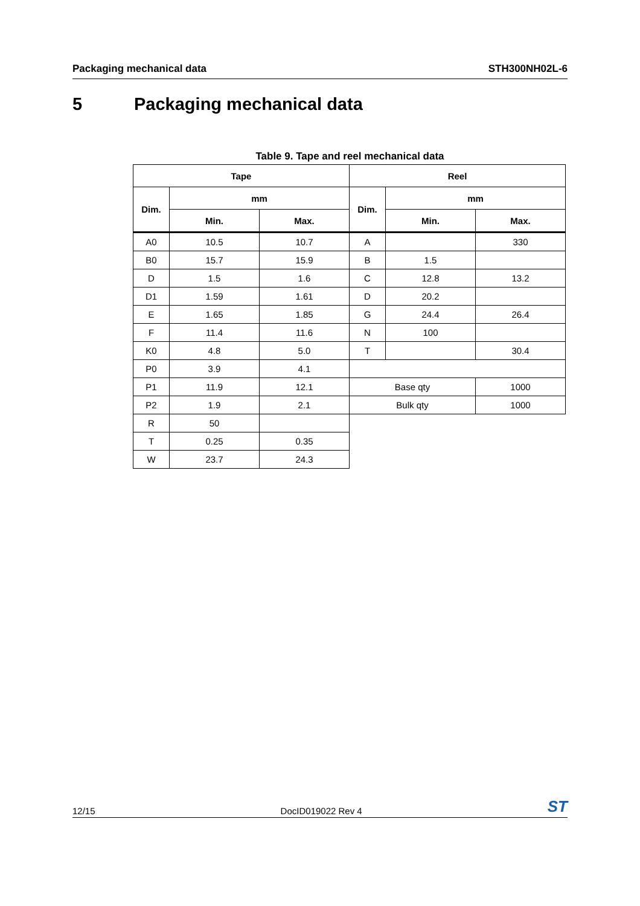Packaging mechanical data STH300NH02L-6
5 Packaging mechanical data
Table 9. Tape and reel mechanical data
| Tape | | | Reel | | |
| --- | --- | --- | --- | --- | --- |
| Dim. | mm | | Dim. | mm | |
| | Min. | Max. | | Min. | Max. |
| A0 | 10.5 | 10.7 | A | | 330 |
| B0 | 15.7 | 15.9 | B | 1.5 | |
| D | 1.5 | 1.6 | C | 12.8 | 13.2 |
| D1 | 1.59 | 1.61 | D | 20.2 | |
| E | 1.65 | 1.85 | G | 24.4 | 26.4 |
| F | 11.4 | 11.6 | N | 100 | |
| K0 | 4.8 | 5.0 | T | | 30.4 |
| P0 | 3.9 | 4.1 | | | |
| P1 | 11.9 | 12.1 | Base qty | | 1000 |
| P2 | 1.9 | 2.1 | Bulk qty | | 1000 |
| R | 50 | | | | |
| T | 0.25 | 0.35 | | | |
| W | 23.7 | 24.3 | | | |
12/15 DocID019022 Rev 4 ST